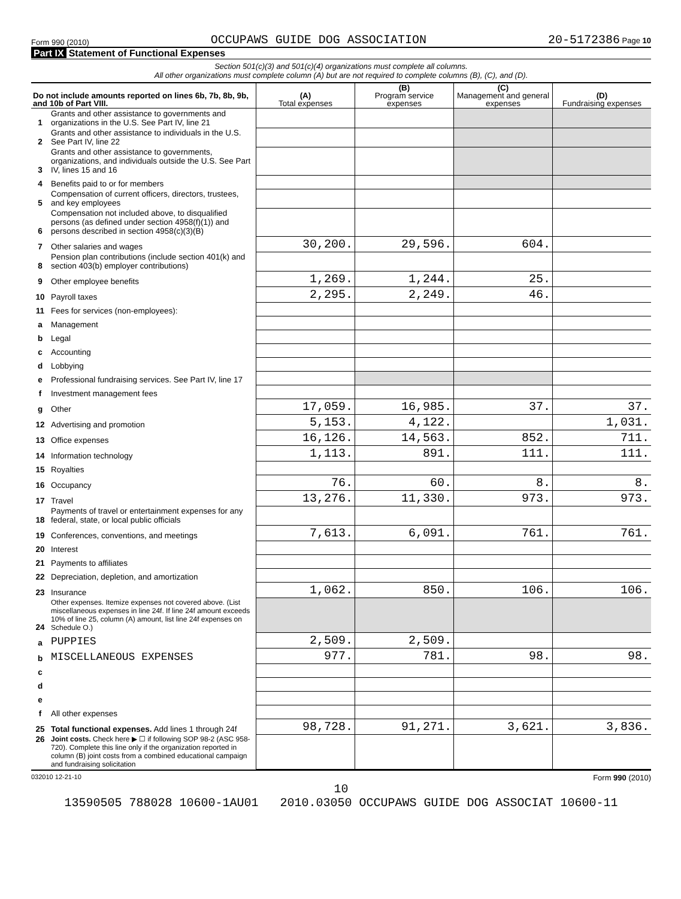Form 990 (2010) OCCUPAWS GUIDE DOG ASSOCIATION 20-5172386 Page 10
Part IX Statement of Functional Expenses
Section 501(c)(3) and 501(c)(4) organizations must complete all columns.
All other organizations must complete column (A) but are not required to complete columns (B), (C), and (D).
| Do not include amounts reported on lines 6b, 7b, 8b, 9b, and 10b of Part VIII. | | (A) Total expenses | (B) Program service expenses | (C) Management and general expenses | (D) Fundraising expenses |
| --- | --- | --- | --- | --- | --- |
| 1 | Grants and other assistance to governments and organizations in the U.S. See Part IV, line 21 | | | | |
| 2 | Grants and other assistance to individuals in the U.S. See Part IV, line 22 | | | | |
| 3 | Grants and other assistance to governments, organizations, and individuals outside the U.S. See Part IV, lines 15 and 16 | | | | |
| 4 | Benefits paid to or for members | | | | |
| 5 | Compensation of current officers, directors, trustees, and key employees | | | | |
| 6 | Compensation not included above, to disqualified persons (as defined under section 4958(f)(1)) and persons described in section 4958(c)(3)(B) | | | | |
| 7 | Other salaries and wages | 30,200. | 29,596. | 604. | |
| 8 | Pension plan contributions (include section 401(k) and section 403(b) employer contributions) | | | | |
| 9 | Other employee benefits | 1,269. | 1,244. | 25. | |
| 10 | Payroll taxes | 2,295. | 2,249. | 46. | |
| 11 | Fees for services (non-employees): | | | | |
| a | Management | | | | |
| b | Legal | | | | |
| c | Accounting | | | | |
| d | Lobbying | | | | |
| e | Professional fundraising services. See Part IV, line 17 | | | | |
| f | Investment management fees | | | | |
| g | Other | 17,059. | 16,985. | 37. | 37. |
| 12 | Advertising and promotion | 5,153. | 4,122. | | 1,031. |
| 13 | Office expenses | 16,126. | 14,563. | 852. | 711. |
| 14 | Information technology | 1,113. | 891. | 111. | 111. |
| 15 | Royalties | | | | |
| 16 | Occupancy | 76. | 60. | 8. | 8. |
| 17 | Travel | 13,276. | 11,330. | 973. | 973. |
| 18 | Payments of travel or entertainment expenses for any federal, state, or local public officials | | | | |
| 19 | Conferences, conventions, and meetings | 7,613. | 6,091. | 761. | 761. |
| 20 | Interest | | | | |
| 21 | Payments to affiliates | | | | |
| 22 | Depreciation, depletion, and amortization | | | | |
| 23 | Insurance | 1,062. | 850. | 106. | 106. |
| 24 | Other expenses. Itemize expenses not covered above. (List miscellaneous expenses in line 24f. If line 24f amount exceeds 10% of line 25, column (A) amount, list line 24f expenses on Schedule O.) | | | | |
| a | PUPPIES | 2,509. | 2,509. | | |
| b | MISCELLANEOUS EXPENSES | 977. | 781. | 98. | 98. |
| c | | | | | |
| d | | | | | |
| e | | | | | |
| f | All other expenses | | | | |
| 25 | Total functional expenses. Add lines 1 through 24f | 98,728. | 91,271. | 3,621. | 3,836. |
| 26 | Joint costs. Check here ▶ ☐ if following SOP 98-2 (ASC 958-720). Complete this line only if the organization reported in column (B) joint costs from a combined educational campaign and fundraising solicitation | | | | |
032010 12-21-10 Form 990 (2010)
10
13590505 788028 10600-1AU01 2010.03050 OCCUPAWS GUIDE DOG ASSOCIAT 10600-11